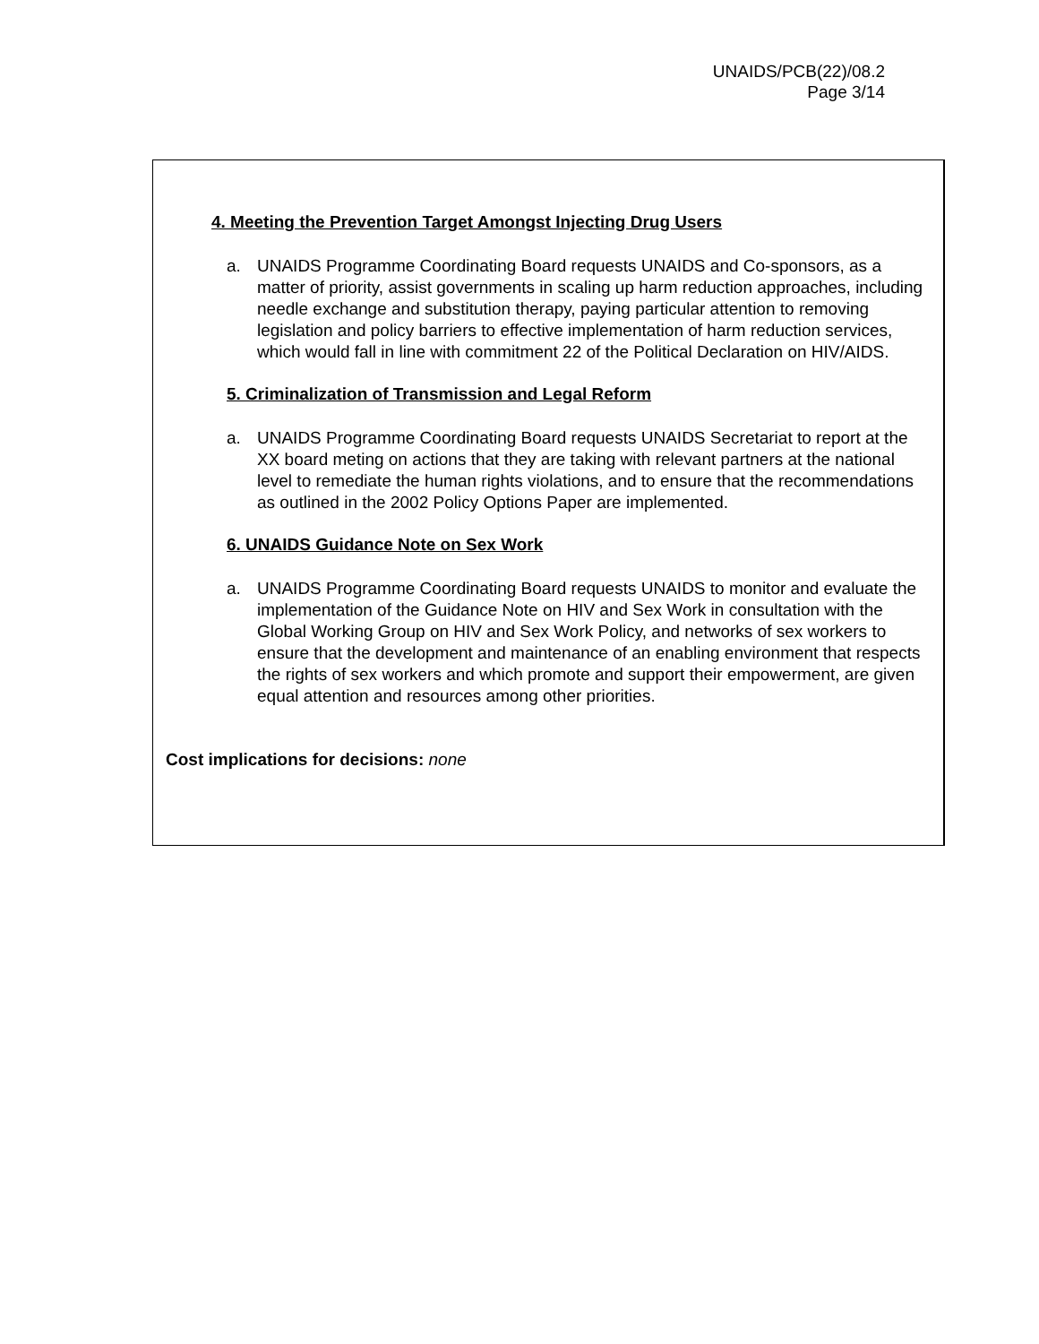UNAIDS/PCB(22)/08.2
Page 3/14
4. Meeting the Prevention Target Amongst Injecting Drug Users
a. UNAIDS Programme Coordinating Board requests UNAIDS and Co-sponsors, as a matter of priority, assist governments in scaling up harm reduction approaches, including needle exchange and substitution therapy, paying particular attention to removing legislation and policy barriers to effective implementation of harm reduction services, which would fall in line with commitment 22 of the Political Declaration on HIV/AIDS.
5. Criminalization of Transmission and Legal Reform
a. UNAIDS Programme Coordinating Board requests UNAIDS Secretariat to report at the XX board meting on actions that they are taking with relevant partners at the national level to remediate the human rights violations, and to ensure that the recommendations as outlined in the 2002 Policy Options Paper are implemented.
6. UNAIDS Guidance Note on Sex Work
a. UNAIDS Programme Coordinating Board requests UNAIDS to monitor and evaluate the implementation of the Guidance Note on HIV and Sex Work in consultation with the Global Working Group on HIV and Sex Work Policy, and networks of sex workers to ensure that the development and maintenance of an enabling environment that respects the rights of sex workers and which promote and support their empowerment, are given equal attention and resources among other priorities.
Cost implications for decisions: none